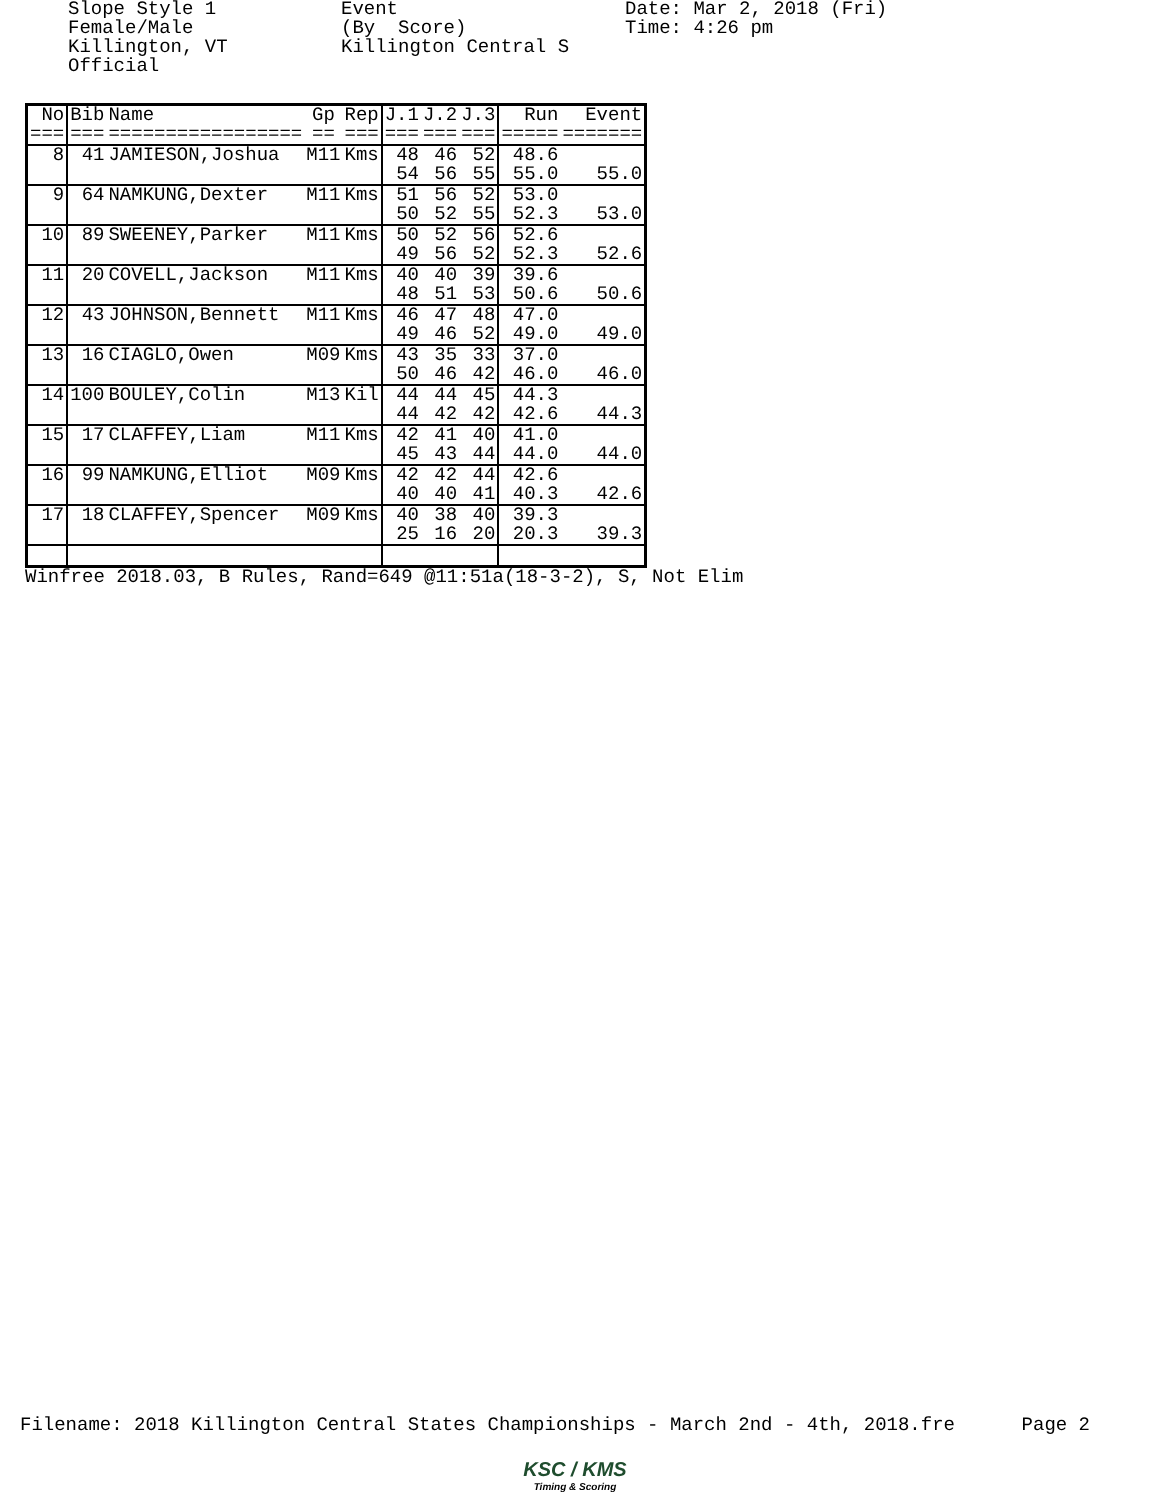Slope Style 1 Female/Male Killington, VT Official
Event (By Score) Killington Central S
Date: Mar 2, 2018 (Fri) Time: 4:26 pm
| No | Bib | Name | Gp | Rep | J.1 | J.2 | J.3 | Run | Event |
| --- | --- | --- | --- | --- | --- | --- | --- | --- | --- |
| === | === | ================= | == | === | === | === | === | ===== | ======= |
| 8 | 41 | JAMIESON,Joshua | M11 | Kms | 48 54 | 46 56 | 52 55 | 48.6 55.0 | 55.0 |
| 9 | 64 | NAMKUNG,Dexter | M11 | Kms | 51 50 | 56 52 | 52 55 | 53.0 52.3 | 53.0 |
| 10 | 89 | SWEENEY,Parker | M11 | Kms | 50 49 | 52 56 | 56 52 | 52.6 52.3 | 52.6 |
| 11 | 20 | COVELL,Jackson | M11 | Kms | 40 48 | 40 51 | 39 53 | 39.6 50.6 | 50.6 |
| 12 | 43 | JOHNSON,Bennett | M11 | Kms | 46 49 | 47 46 | 48 52 | 47.0 49.0 | 49.0 |
| 13 | 16 | CIAGLO,Owen | M09 | Kms | 43 50 | 35 46 | 33 42 | 37.0 46.0 | 46.0 |
| 14 | 100 | BOULEY,Colin | M13 | Kil | 44 44 | 44 42 | 45 42 | 44.3 42.6 | 44.3 |
| 15 | 17 | CLAFFEY,Liam | M11 | Kms | 42 45 | 41 43 | 40 44 | 41.0 44.0 | 44.0 |
| 16 | 99 | NAMKUNG,Elliot | M09 | Kms | 42 40 | 42 40 | 44 41 | 42.6 40.3 | 42.6 |
| 17 | 18 | CLAFFEY,Spencer | M09 | Kms | 40 25 | 38 16 | 40 20 | 39.3 20.3 | 39.3 |
Winfree 2018.03, B Rules, Rand=649 @11:51a(18-3-2), S, Not Elim
Filename: 2018 Killington Central States Championships - March 2nd - 4th, 2018.fre Page 2
KSC / KMS
Timing & Scoring